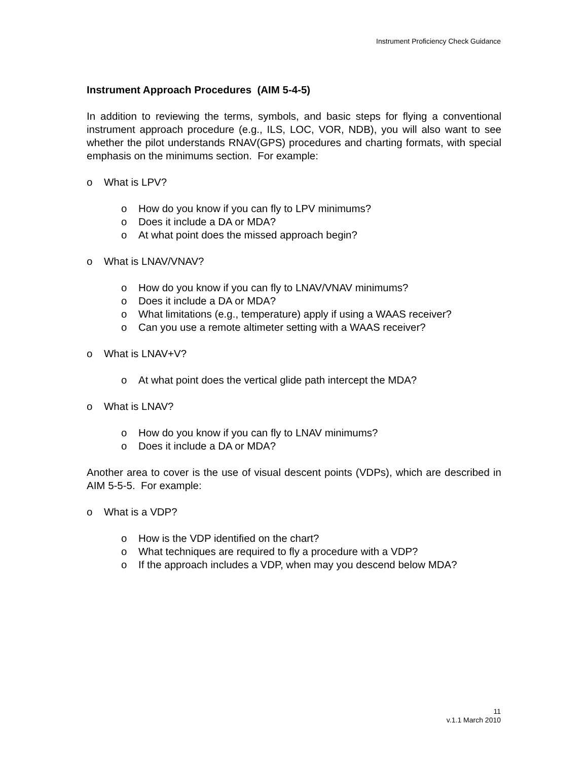Instrument Proficiency Check Guidance
Instrument Approach Procedures (AIM 5-4-5)
In addition to reviewing the terms, symbols, and basic steps for flying a conventional instrument approach procedure (e.g., ILS, LOC, VOR, NDB), you will also want to see whether the pilot understands RNAV(GPS) procedures and charting formats, with special emphasis on the minimums section. For example:
o What is LPV?
o How do you know if you can fly to LPV minimums?
o Does it include a DA or MDA?
o At what point does the missed approach begin?
o What is LNAV/VNAV?
o How do you know if you can fly to LNAV/VNAV minimums?
o Does it include a DA or MDA?
o What limitations (e.g., temperature) apply if using a WAAS receiver?
o Can you use a remote altimeter setting with a WAAS receiver?
o What is LNAV+V?
o At what point does the vertical glide path intercept the MDA?
o What is LNAV?
o How do you know if you can fly to LNAV minimums?
o Does it include a DA or MDA?
Another area to cover is the use of visual descent points (VDPs), which are described in AIM 5-5-5. For example:
o What is a VDP?
o How is the VDP identified on the chart?
o What techniques are required to fly a procedure with a VDP?
o If the approach includes a VDP, when may you descend below MDA?
11
v.1.1 March 2010